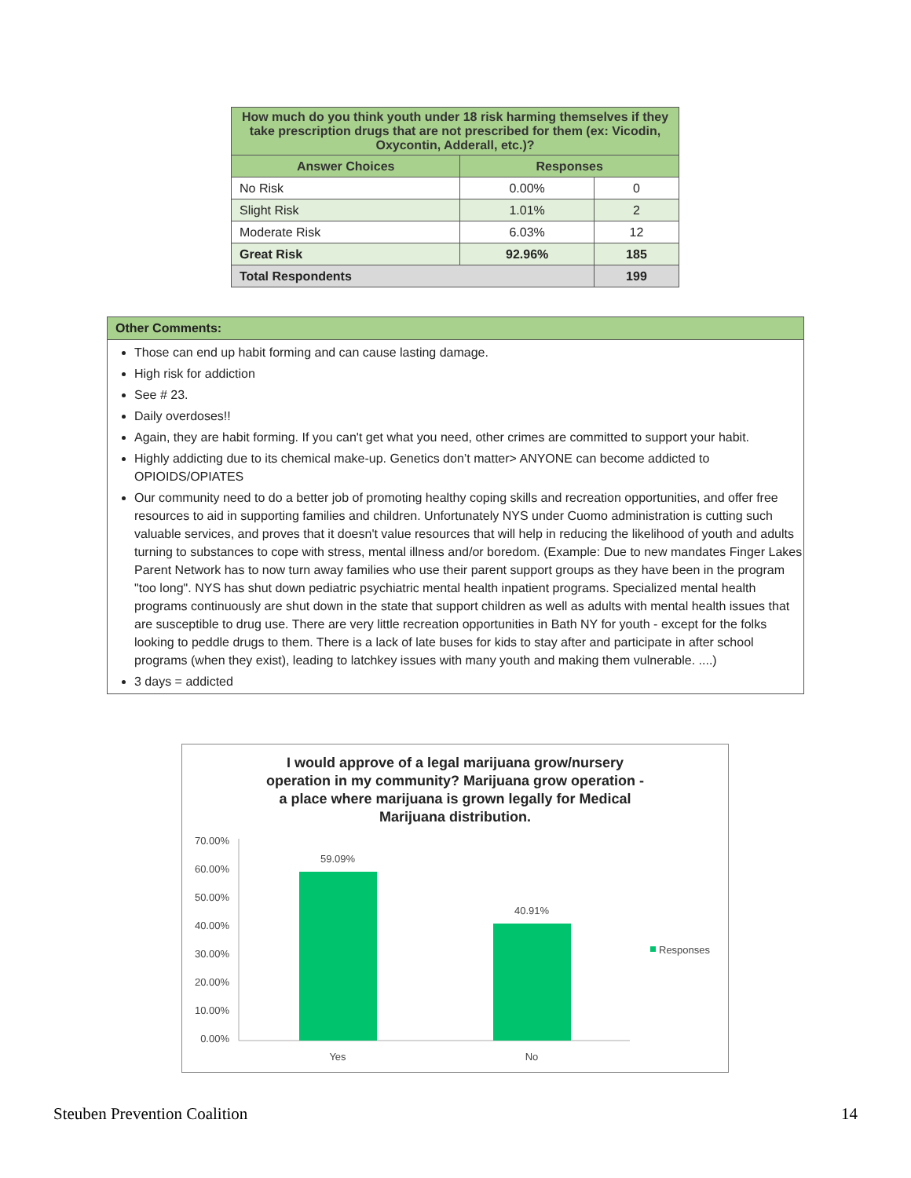| How much do you think youth under 18 risk harming themselves if they take prescription drugs that are not prescribed for them (ex: Vicodin, Oxycontin, Adderall, etc.)? | | |
| --- | --- | --- |
| Answer Choices | Responses | |
| No Risk | 0.00% | 0 |
| Slight Risk | 1.01% | 2 |
| Moderate Risk | 6.03% | 12 |
| Great Risk | 92.96% | 185 |
| Total Respondents | | 199 |
Other Comments:
Those can end up habit forming and can cause lasting damage.
High risk for addiction
See # 23.
Daily overdoses!!
Again, they are habit forming. If you can't get what you need, other crimes are committed to support your habit.
Highly addicting due to its chemical make-up. Genetics don’t matter> ANYONE can become addicted to OPIOIDS/OPIATES
Our community need to do a better job of promoting healthy coping skills and recreation opportunities, and offer free resources to aid in supporting families and children. Unfortunately NYS under Cuomo administration is cutting such valuable services, and proves that it doesn't value resources that will help in reducing the likelihood of youth and adults turning to substances to cope with stress, mental illness and/or boredom. (Example: Due to new mandates Finger Lakes Parent Network has to now turn away families who use their parent support groups as they have been in the program "too long". NYS has shut down pediatric psychiatric mental health inpatient programs. Specialized mental health programs continuously are shut down in the state that support children as well as adults with mental health issues that are susceptible to drug use. There are very little recreation opportunities in Bath NY for youth - except for the folks looking to peddle drugs to them. There is a lack of late buses for kids to stay after and participate in after school programs (when they exist), leading to latchkey issues with many youth and making them vulnerable. ....)
3 days = addicted
I would approve of a legal marijuana grow/nursery
operation in my community? Marijuana grow operation -
a place where marijuana is grown legally for Medical
Marijuana distribution.
70.00%
60.00%
50.00%
40.00%
30.00%
20.00%
10.00%
0.00%
59.09%
40.91%
Yes
No
Responses
Steuben Prevention Coalition 14